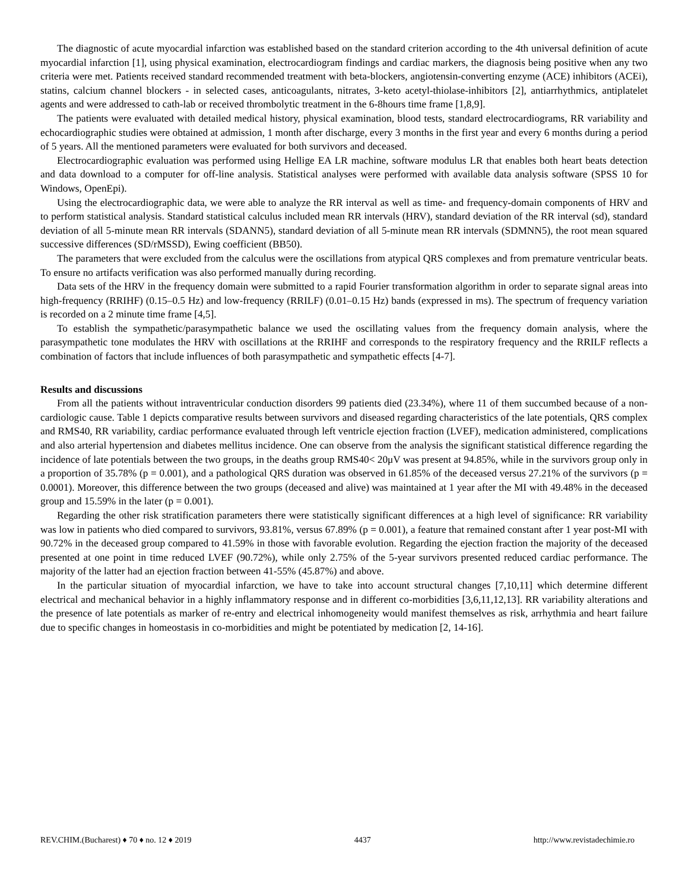The diagnostic of acute myocardial infarction was established based on the standard criterion according to the 4th universal definition of acute myocardial infarction [1], using physical examination, electrocardiogram findings and cardiac markers, the diagnosis being positive when any two criteria were met. Patients received standard recommended treatment with beta-blockers, angiotensin-converting enzyme (ACE) inhibitors (ACEi), statins, calcium channel blockers - in selected cases, anticoagulants, nitrates, 3-keto acetyl-thiolase-inhibitors [2], antiarrhythmics, antiplatelet agents and were addressed to cath-lab or received thrombolytic treatment in the 6-8hours time frame [1,8,9].
The patients were evaluated with detailed medical history, physical examination, blood tests, standard electrocardiograms, RR variability and echocardiographic studies were obtained at admission, 1 month after discharge, every 3 months in the first year and every 6 months during a period of 5 years. All the mentioned parameters were evaluated for both survivors and deceased.
Electrocardiographic evaluation was performed using Hellige EA LR machine, software modulus LR that enables both heart beats detection and data download to a computer for off-line analysis. Statistical analyses were performed with available data analysis software (SPSS 10 for Windows, OpenEpi).
Using the electrocardiographic data, we were able to analyze the RR interval as well as time- and frequency-domain components of HRV and to perform statistical analysis. Standard statistical calculus included mean RR intervals (HRV), standard deviation of the RR interval (sd), standard deviation of all 5-minute mean RR intervals (SDANN5), standard deviation of all 5-minute mean RR intervals (SDMNN5), the root mean squared successive differences (SD/rMSSD), Ewing coefficient (BB50).
The parameters that were excluded from the calculus were the oscillations from atypical QRS complexes and from premature ventricular beats. To ensure no artifacts verification was also performed manually during recording.
Data sets of the HRV in the frequency domain were submitted to a rapid Fourier transformation algorithm in order to separate signal areas into high-frequency (RRIHF) (0.15–0.5 Hz) and low-frequency (RRILF) (0.01–0.15 Hz) bands (expressed in ms). The spectrum of frequency variation is recorded on a 2 minute time frame [4,5].
To establish the sympathetic/parasympathetic balance we used the oscillating values from the frequency domain analysis, where the parasympathetic tone modulates the HRV with oscillations at the RRIHF and corresponds to the respiratory frequency and the RRILF reflects a combination of factors that include influences of both parasympathetic and sympathetic effects [4-7].
Results and discussions
From all the patients without intraventricular conduction disorders 99 patients died (23.34%), where 11 of them succumbed because of a non-cardiologic cause. Table 1 depicts comparative results between survivors and diseased regarding characteristics of the late potentials, QRS complex and RMS40, RR variability, cardiac performance evaluated through left ventricle ejection fraction (LVEF), medication administered, complications and also arterial hypertension and diabetes mellitus incidence. One can observe from the analysis the significant statistical difference regarding the incidence of late potentials between the two groups, in the deaths group RMS40< 20μV was present at 94.85%, while in the survivors group only in a proportion of 35.78% (p = 0.001), and a pathological QRS duration was observed in 61.85% of the deceased versus 27.21% of the survivors (p = 0.0001). Moreover, this difference between the two groups (deceased and alive) was maintained at 1 year after the MI with 49.48% in the deceased group and 15.59% in the later (p = 0.001).
Regarding the other risk stratification parameters there were statistically significant differences at a high level of significance: RR variability was low in patients who died compared to survivors, 93.81%, versus 67.89% (p = 0.001), a feature that remained constant after 1 year post-MI with 90.72% in the deceased group compared to 41.59% in those with favorable evolution. Regarding the ejection fraction the majority of the deceased presented at one point in time reduced LVEF (90.72%), while only 2.75% of the 5-year survivors presented reduced cardiac performance. The majority of the latter had an ejection fraction between 41-55% (45.87%) and above.
In the particular situation of myocardial infarction, we have to take into account structural changes [7,10,11] which determine different electrical and mechanical behavior in a highly inflammatory response and in different co-morbidities [3,6,11,12,13]. RR variability alterations and the presence of late potentials as marker of re-entry and electrical inhomogeneity would manifest themselves as risk, arrhythmia and heart failure due to specific changes in homeostasis in co-morbidities and might be potentiated by medication [2, 14-16].
REV.CHIM.(Bucharest) ♦ 70 ♦ no. 12 ♦ 2019 4437 http://www.revistadechimie.ro